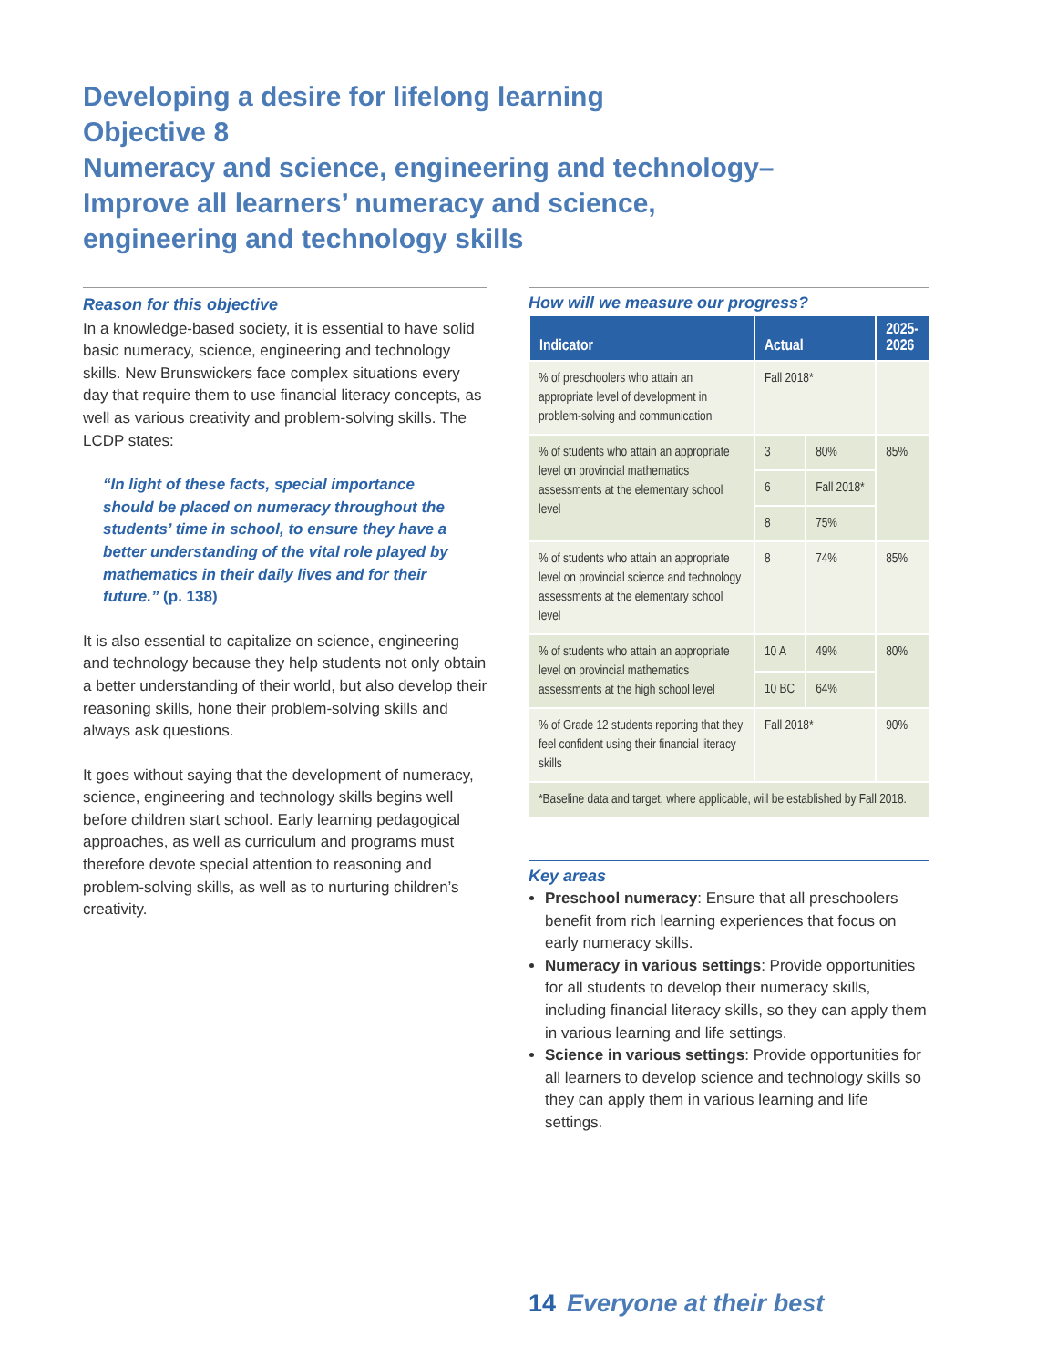Developing a desire for lifelong learning
Objective 8
Numeracy and science, engineering and technology–Improve all learners’ numeracy and science, engineering and technology skills
Reason for this objective
In a knowledge-based society, it is essential to have solid basic numeracy, science, engineering and technology skills. New Brunswickers face complex situations every day that require them to use financial literacy concepts, as well as various creativity and problem-solving skills. The LCDP states:
“In light of these facts, special importance should be placed on numeracy throughout the students’ time in school, to ensure they have a better understanding of the vital role played by mathematics in their daily lives and for their future.” (p. 138)
It is also essential to capitalize on science, engineering and technology because they help students not only obtain a better understanding of their world, but also develop their reasoning skills, hone their problem-solving skills and always ask questions.
It goes without saying that the development of numeracy, science, engineering and technology skills begins well before children start school. Early learning pedagogical approaches, as well as curriculum and programs must therefore devote special attention to reasoning and problem-solving skills, as well as to nurturing children’s creativity.
How will we measure our progress?
| Indicator | Actual | | 2025- 2026 |
| --- | --- | --- | --- |
| % of preschoolers who attain an appropriate level of development in problem-solving and communication | Fall 2018* | | |
| % of students who attain an appropriate level on provincial mathematics assessments at the elementary school level | 3 | 80% | 85% |
| | 6 | Fall 2018* | |
| | 8 | 75% | |
| % of students who attain an appropriate level on provincial science and technology assessments at the elementary school level | 8 | 74% | 85% |
| % of students who attain an appropriate level on provincial mathematics assessments at the high school level | 10 A | 49% | 80% |
| | 10 BC | 64% | |
| % of Grade 12 students reporting that they feel confident using their financial literacy skills | Fall 2018* | | 90% |
| *Baseline data and target, where applicable, will be established by Fall 2018. | | | |
Key areas
Preschool numeracy: Ensure that all preschoolers benefit from rich learning experiences that focus on early numeracy skills.
Numeracy in various settings: Provide opportunities for all students to develop their numeracy skills, including financial literacy skills, so they can apply them in various learning and life settings.
Science in various settings: Provide opportunities for all learners to develop science and technology skills so they can apply them in various learning and life settings.
14 Everyone at their best